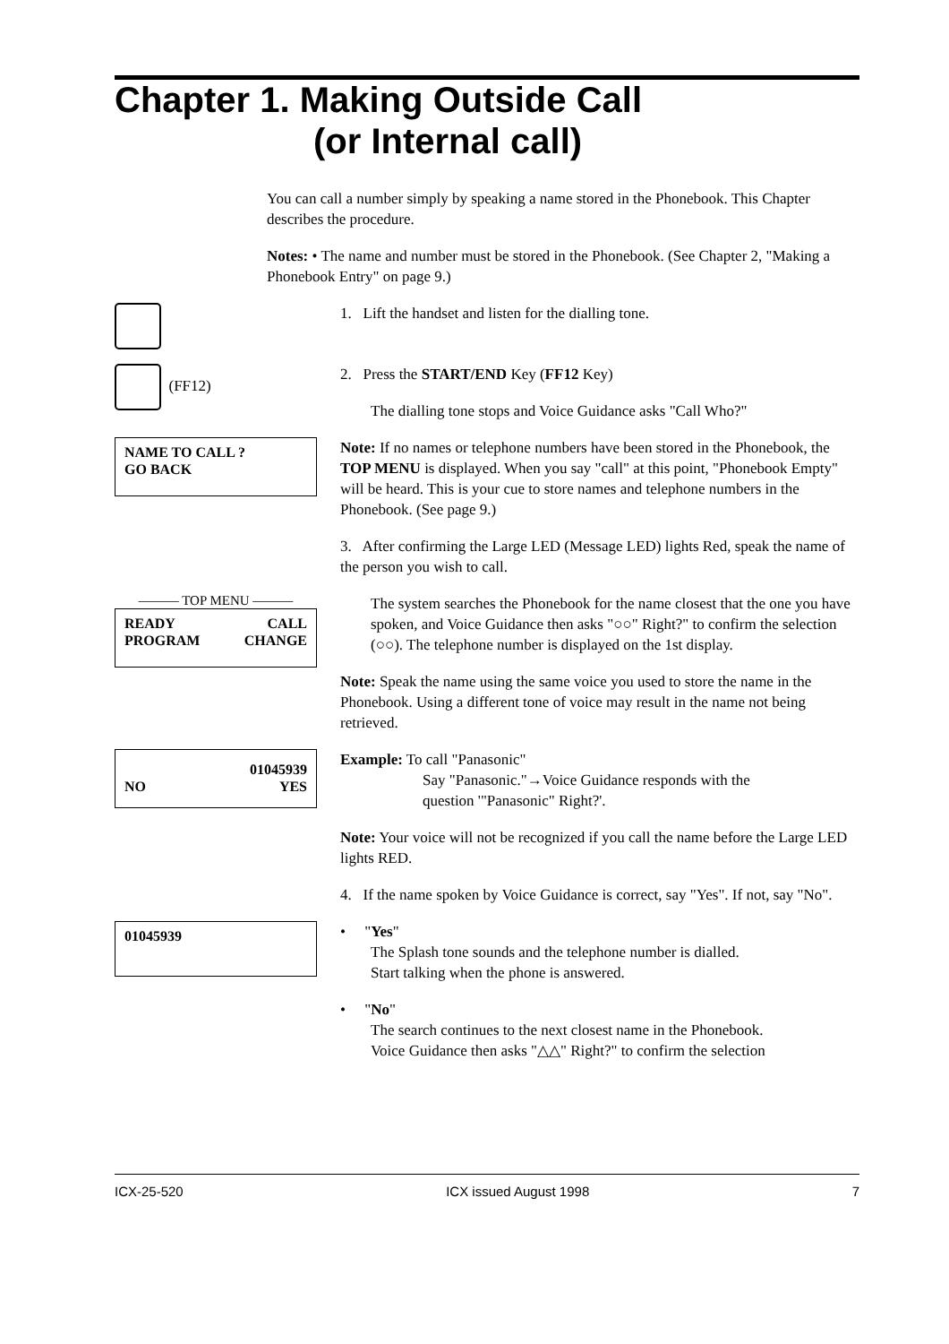Chapter 1. Making Outside Call
(or Internal call)
You can call a number simply by speaking a name stored in the Phonebook. This Chapter describes the procedure.
Notes: • The name and number must be stored in the Phonebook. (See Chapter 2, "Making a Phonebook Entry" on page 9.)
1. Lift the handset and listen for the dialling tone.
(FF12)
2. Press the START/END Key (FF12 Key)
The dialling tone stops and Voice Guidance asks "Call Who?"
NAME TO CALL ?
GO BACK
Note: If no names or telephone numbers have been stored in the Phonebook, the TOP MENU is displayed. When you say "call" at this point, "Phonebook Empty" will be heard. This is your cue to store names and telephone numbers in the Phonebook. (See page 9.)
3. After confirming the Large LED (Message LED) lights Red, speak the name of the person you wish to call.
——— TOP MENU ———
READY
PROGRAM CALL
CHANGE
The system searches the Phonebook for the name closest that the one you have spoken, and Voice Guidance then asks "○○" Right?" to confirm the selection (○○). The telephone number is displayed on the 1st display.
Note: Speak the name using the same voice you used to store the name in the Phonebook. Using a different tone of voice may result in the name not being retrieved.
01045939
NO YES
Example: To call "Panasonic"
Say "Panasonic."→Voice Guidance responds with the
question '"Panasonic" Right?'.
Note: Your voice will not be recognized if you call the name before the Large LED lights RED.
4. If the name spoken by Voice Guidance is correct, say "Yes". If not, say "No".
01045939
• "Yes"
The Splash tone sounds and the telephone number is dialled.
Start talking when the phone is answered.
• "No"
The search continues to the next closest name in the Phonebook.
Voice Guidance then asks "△△" Right?" to confirm the selection
ICX-25-520 ICX issued August 1998 7